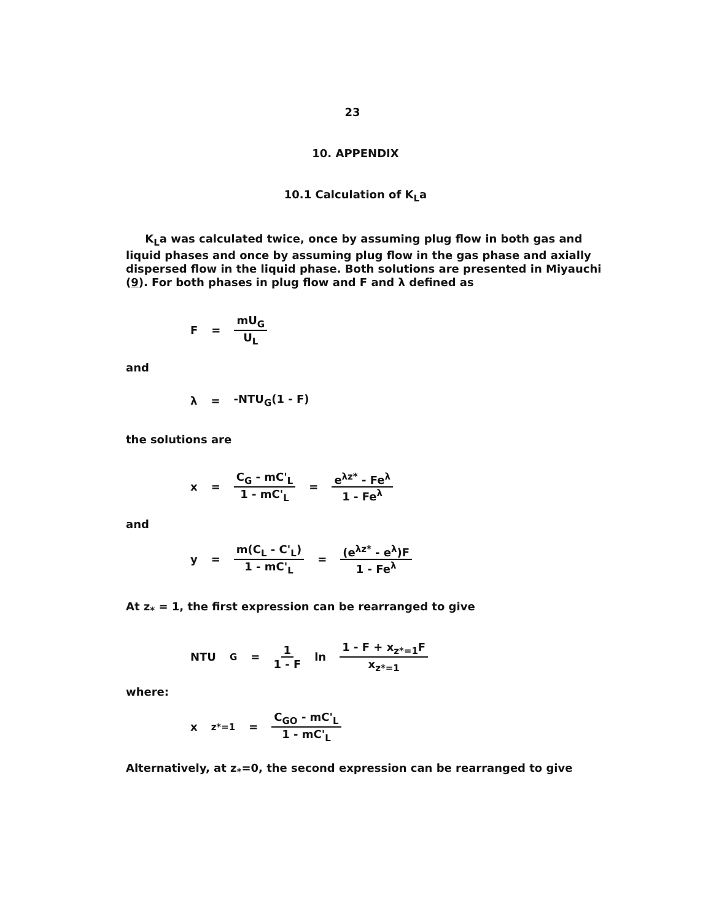23
10. APPENDIX
10.1 Calculation of K<sub>L</sub>a
K<sub>L</sub>a was calculated twice, once by assuming plug flow in both gas and liquid phases and once by assuming plug flow in the gas phase and axially dispersed flow in the liquid phase. Both solutions are presented in Miyauchi (9). For both phases in plug flow and F and λ defined as
F = mU<sub>G</sub> U<sub>L</sub>
and
λ = -NTU<sub>G</sub>(1 - F)
the solutions are
x = C<sub>G</sub> - mC'<sub>L</sub> 1 - mC'<sub>L</sub> = e<sup>λz*</sup> - Fe<sup>λ</sup> 1 - Fe<sup>λ</sup>
and
y = m(C<sub>L</sub> - C'<sub>L</sub>) 1 - mC'<sub>L</sub> = (e<sup>λz*</sup> - e<sup>λ</sup>)F 1 - Fe<sup>λ</sup>
At z<sub>*</sub> = 1, the first expression can be rearranged to give
NTU<sub>G</sub> = 1 1 - F ln 1 - F + x<sub>z*=1</sub>F x<sub>z*=1</sub>
where:
x<sub>z*=1</sub> = C<sub>GO</sub> - mC'<sub>L</sub> 1 - mC'<sub>L</sub>
Alternatively, at z<sub>*</sub>=0, the second expression can be rearranged to give